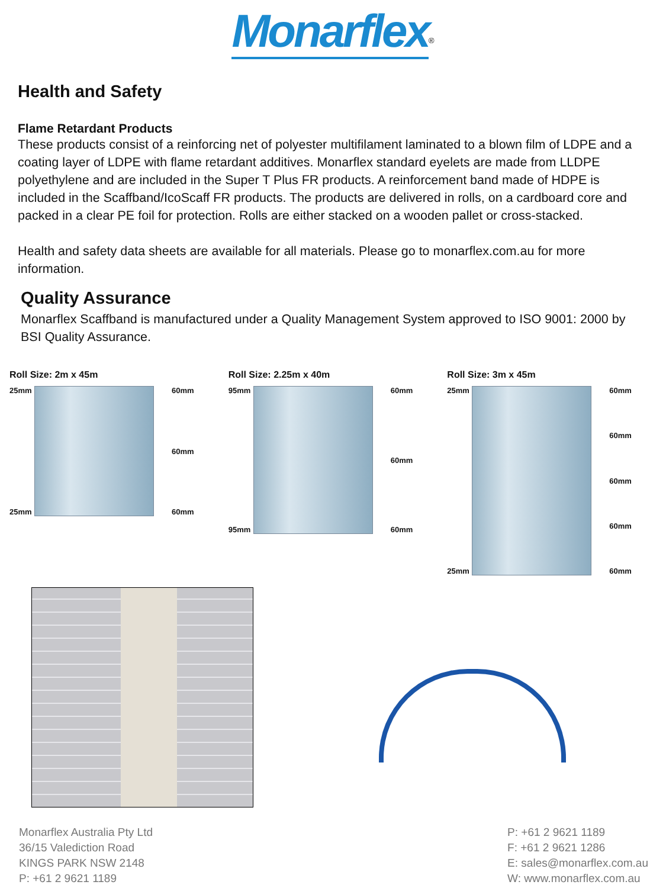Monarflex<sup>®</sup>
Health and Safety
Flame Retardant Products
These products consist of a reinforcing net of polyester multifilament laminated to a blown film of LDPE and a coating layer of LDPE with flame retardant additives. Monarflex standard eyelets are made from LLDPE polyethylene and are included in the Super T Plus FR products. A reinforcement band made of HDPE is included in the Scaffband/IcoScaff FR products. The products are delivered in rolls, on a cardboard core and packed in a clear PE foil for protection. Rolls are either stacked on a wooden pallet or cross-stacked.
Health and safety data sheets are available for all materials. Please go to monarflex.com.au for more information.
Quality Assurance
Monarflex Scaffband is manufactured under a Quality Management System approved to ISO 9001: 2000 by BSI Quality Assurance.
Roll Size: 2m x 45m
25mm
25mm
60mm
60mm
60mm
Roll Size: 2.25m x 40m
95mm
95mm
60mm
60mm
60mm
Roll Size: 3m x 45m
25mm
25mm
60mm
60mm
60mm
60mm
60mm
Monarflex Australia Pty Ltd
36/15 Valediction Road
KINGS PARK NSW 2148
P: +61 2 9621 1189
P: +61 2 9621 1189
F: +61 2 9621 1286
E: sales@monarflex.com.au
W: www.monarflex.com.au